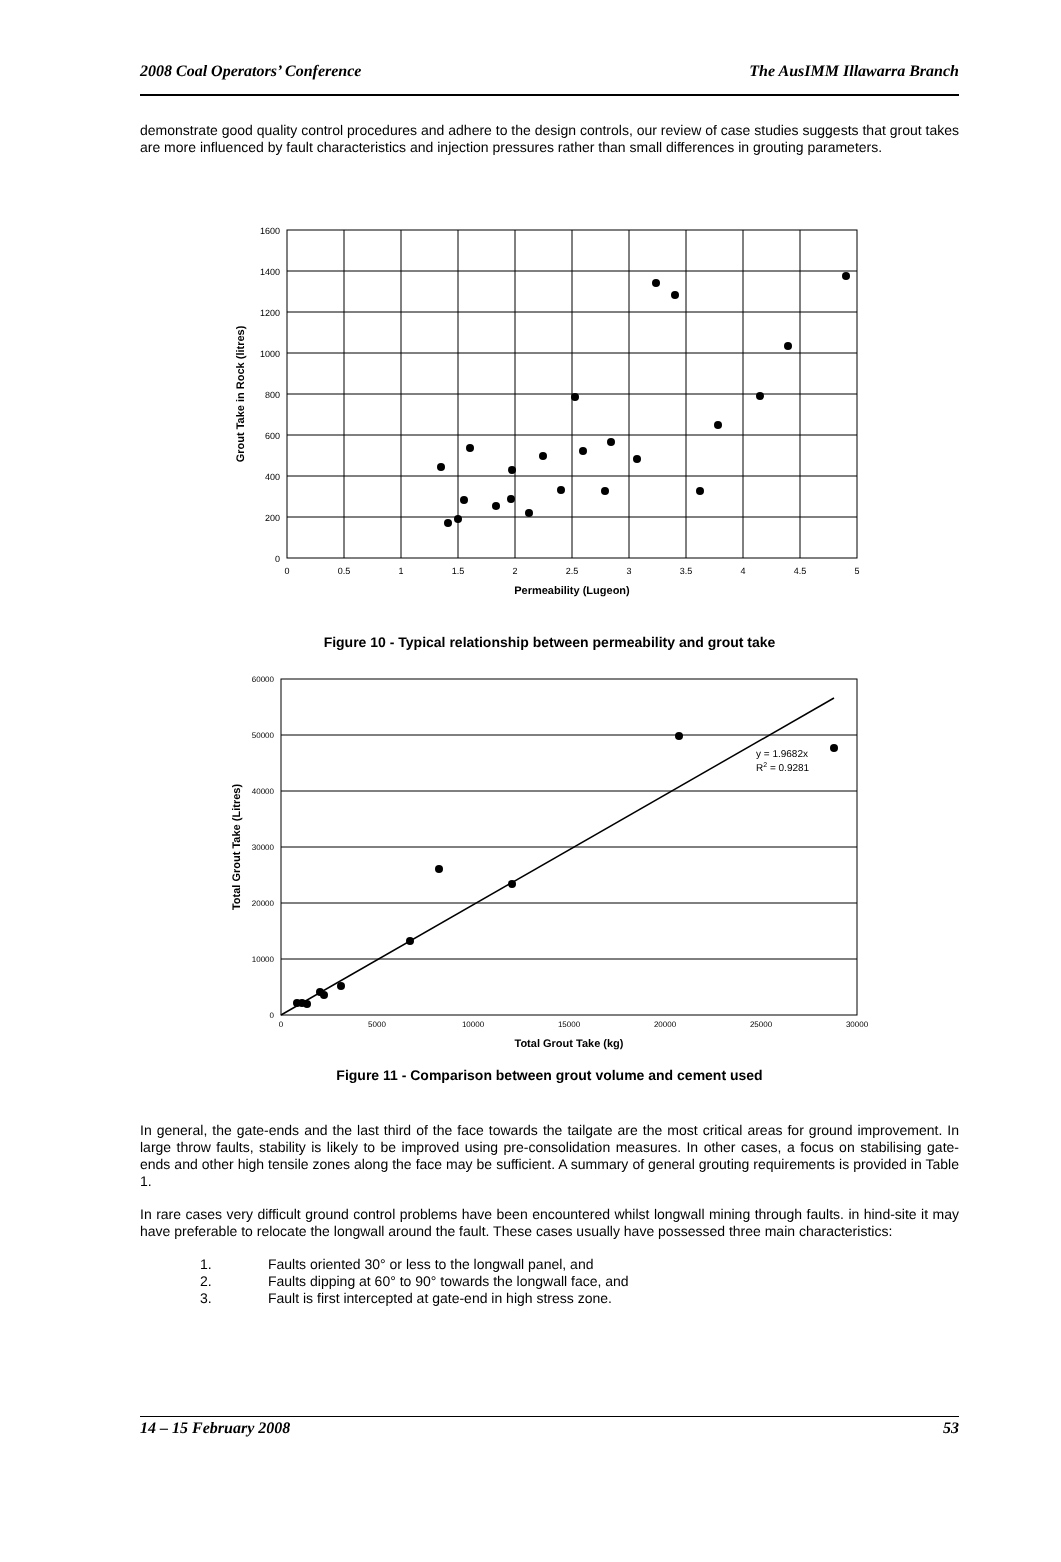2008 Coal Operators’ Conference The AusIMM Illawarra Branch
demonstrate good quality control procedures and adhere to the design controls, our review of case studies suggests that grout takes are more influenced by fault characteristics and injection pressures rather than small differences in grouting parameters.
1600
1400
1200
1000
800
600
400
200
0
0
0.5
1
1.5
2
2.5
3
3.5
4
4.5
5
Permeability (Lugeon)
Grout Take in Rock (litres)
Figure 10 - Typical relationship between permeability and grout take
60000
50000
40000
30000
20000
10000
0
0
5000
10000
15000
20000
25000
30000
Total Grout Take (kg)
Total Grout Take (Litres)
y = 1.9682x
R2 = 0.9281
Figure 11 - Comparison between grout volume and cement used
In general, the gate-ends and the last third of the face towards the tailgate are the most critical areas for ground improvement. In large throw faults, stability is likely to be improved using pre-consolidation measures. In other cases, a focus on stabilising gate-ends and other high tensile zones along the face may be sufficient. A summary of general grouting requirements is provided in Table 1.
In rare cases very difficult ground control problems have been encountered whilst longwall mining through faults. in hind-site it may have preferable to relocate the longwall around the fault. These cases usually have possessed three main characteristics:
1. Faults oriented 30° or less to the longwall panel, and
2. Faults dipping at 60° to 90° towards the longwall face, and
3. Fault is first intercepted at gate-end in high stress zone.
14 – 15 February 2008 53